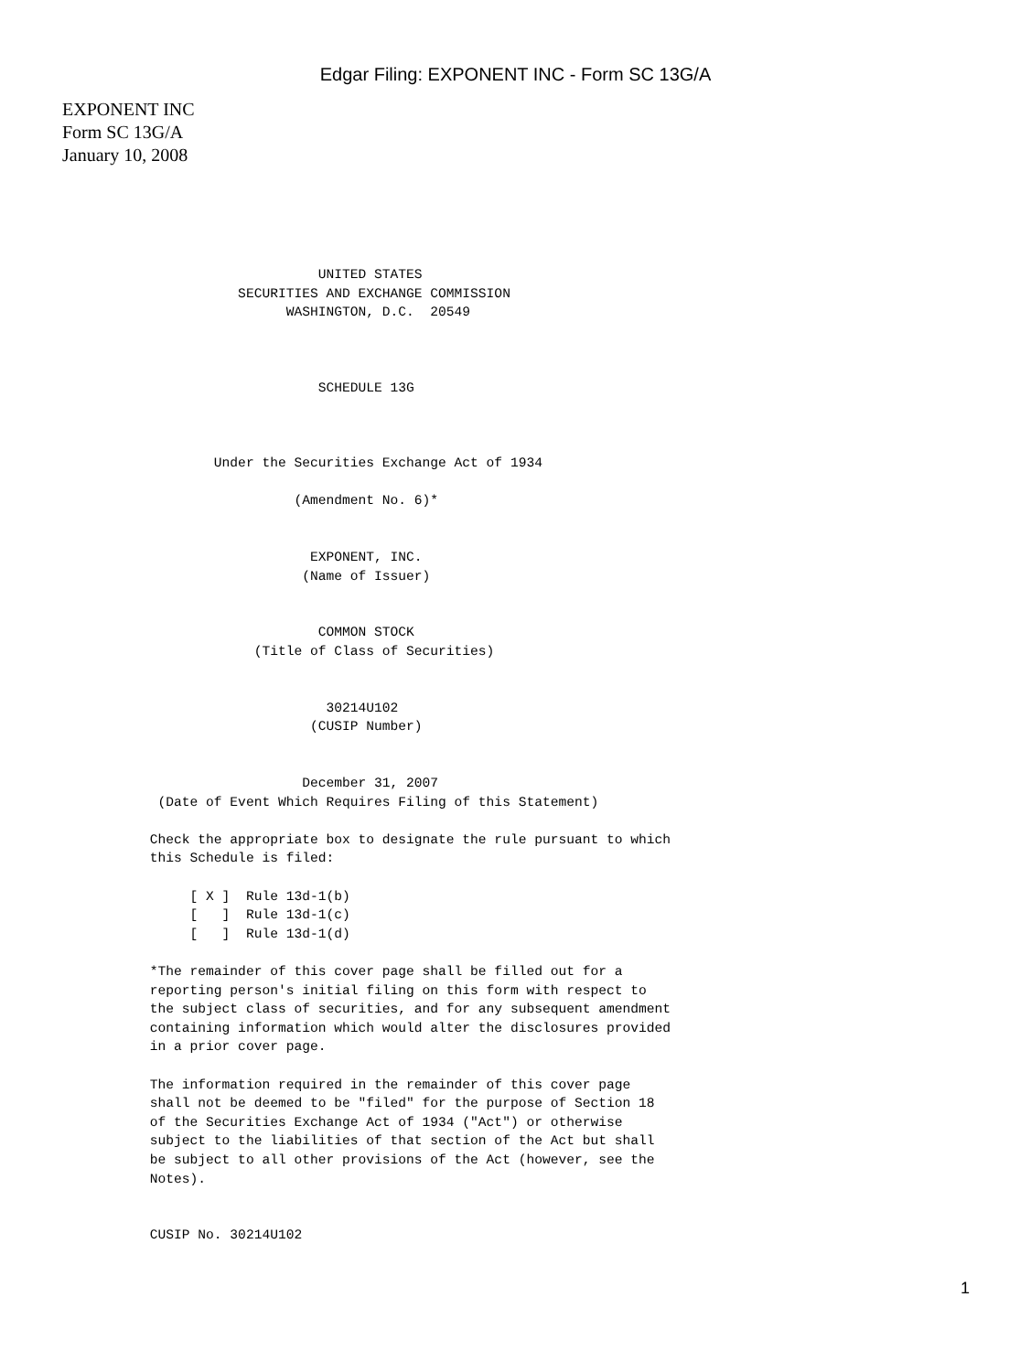Edgar Filing: EXPONENT INC - Form SC 13G/A
EXPONENT INC
Form SC 13G/A
January 10, 2008
                          UNITED STATES
                SECURITIES AND EXCHANGE COMMISSION
                      WASHINGTON, D.C.  20549



                          SCHEDULE 13G



             Under the Securities Exchange Act of 1934

                       (Amendment No. 6)*


                         EXPONENT, INC.
                        (Name of Issuer)


                          COMMON STOCK
                  (Title of Class of Securities)


                           30214U102
                         (CUSIP Number)


                        December 31, 2007
      (Date of Event Which Requires Filing of this Statement)

     Check the appropriate box to designate the rule pursuant to which
     this Schedule is filed:

          [ X ]  Rule 13d-1(b)
          [   ]  Rule 13d-1(c)
          [   ]  Rule 13d-1(d)

     *The remainder of this cover page shall be filled out for a
     reporting person's initial filing on this form with respect to
     the subject class of securities, and for any subsequent amendment
     containing information which would alter the disclosures provided
     in a prior cover page.

     The information required in the remainder of this cover page
     shall not be deemed to be "filed" for the purpose of Section 18
     of the Securities Exchange Act of 1934 ("Act") or otherwise
     subject to the liabilities of that section of the Act but shall
     be subject to all other provisions of the Act (however, see the
     Notes).


     CUSIP No. 30214U102
1